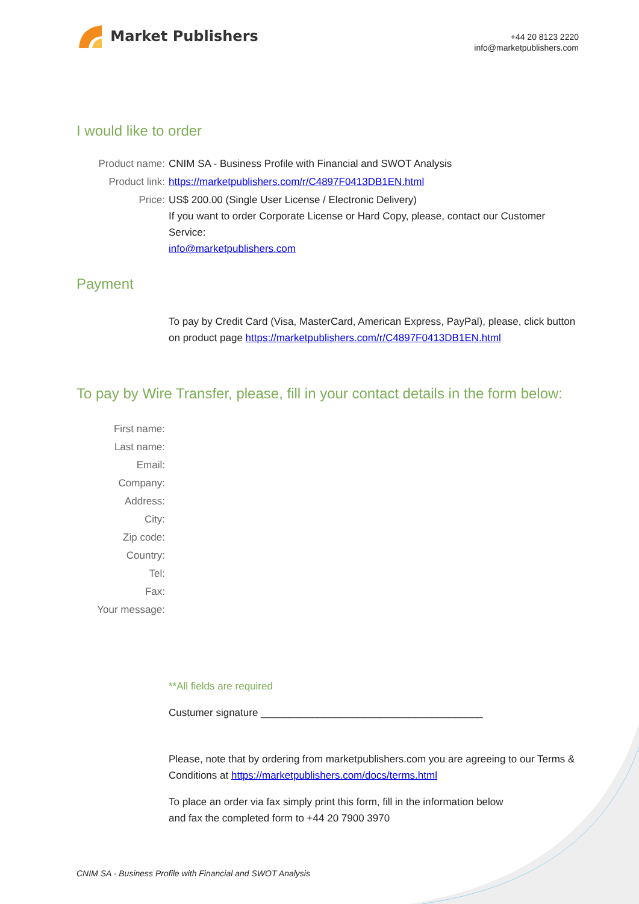Market Publishers
+44 20 8123 2220
info@marketpublishers.com
I would like to order
Product name: CNIM SA - Business Profile with Financial and SWOT Analysis
Product link: https://marketpublishers.com/r/C4897F0413DB1EN.html
Price: US$ 200.00 (Single User License / Electronic Delivery)
If you want to order Corporate License or Hard Copy, please, contact our Customer Service:
info@marketpublishers.com
Payment
To pay by Credit Card (Visa, MasterCard, American Express, PayPal), please, click button on product page https://marketpublishers.com/r/C4897F0413DB1EN.html
To pay by Wire Transfer, please, fill in your contact details in the form below:
First name:
Last name:
Email:
Company:
Address:
City:
Zip code:
Country:
Tel:
Fax:
Your message:
**All fields are required
Custumer signature _______________________________________
Please, note that by ordering from marketpublishers.com you are agreeing to our Terms & Conditions at https://marketpublishers.com/docs/terms.html
To place an order via fax simply print this form, fill in the information below
and fax the completed form to +44 20 7900 3970
CNIM SA - Business Profile with Financial and SWOT Analysis